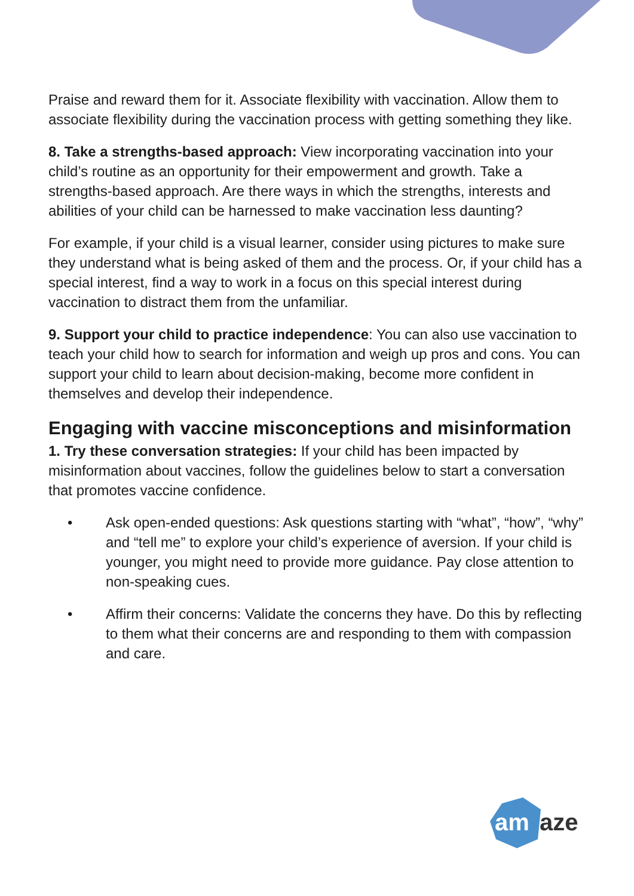Praise and reward them for it. Associate flexibility with vaccination. Allow them to associate flexibility during the vaccination process with getting something they like.
8. Take a strengths-based approach: View incorporating vaccination into your child’s routine as an opportunity for their empowerment and growth. Take a strengths-based approach. Are there ways in which the strengths, interests and abilities of your child can be harnessed to make vaccination less daunting?
For example, if your child is a visual learner, consider using pictures to make sure they understand what is being asked of them and the process. Or, if your child has a special interest, find a way to work in a focus on this special interest during vaccination to distract them from the unfamiliar.
9. Support your child to practice independence: You can also use vaccination to teach your child how to search for information and weigh up pros and cons. You can support your child to learn about decision-making, become more confident in themselves and develop their independence.
Engaging with vaccine misconceptions and misinformation
1. Try these conversation strategies: If your child has been impacted by misinformation about vaccines, follow the guidelines below to start a conversation that promotes vaccine confidence.
• Ask open-ended questions: Ask questions starting with “what”, “how”, “why” and “tell me” to explore your child’s experience of aversion. If your child is younger, you might need to provide more guidance. Pay close attention to non-speaking cues.
• Affirm their concerns: Validate the concerns they have. Do this by reflecting to them what their concerns are and responding to them with compassion and care.
am
aze